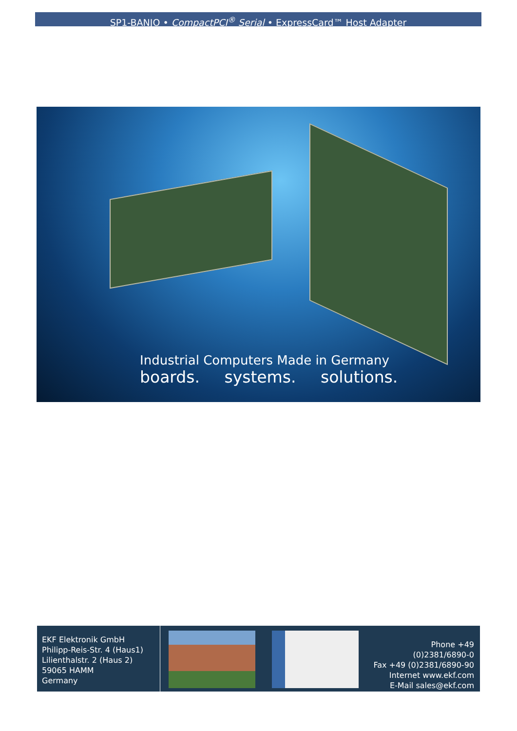SP1-BANJO • CompactPCI<sup>®</sup> Serial • ExpressCard™ Host Adapter
Industrial Computers Made in Germany
boards. systems. solutions.
EKF Elektronik GmbH
Philipp-Reis-Str. 4 (Haus1)
Lilienthalstr. 2 (Haus 2)
59065 HAMM
Germany
Phone +49 (0)2381/6890-0
Fax +49 (0)2381/6890-90
Internet www.ekf.com
E-Mail sales@ekf.com